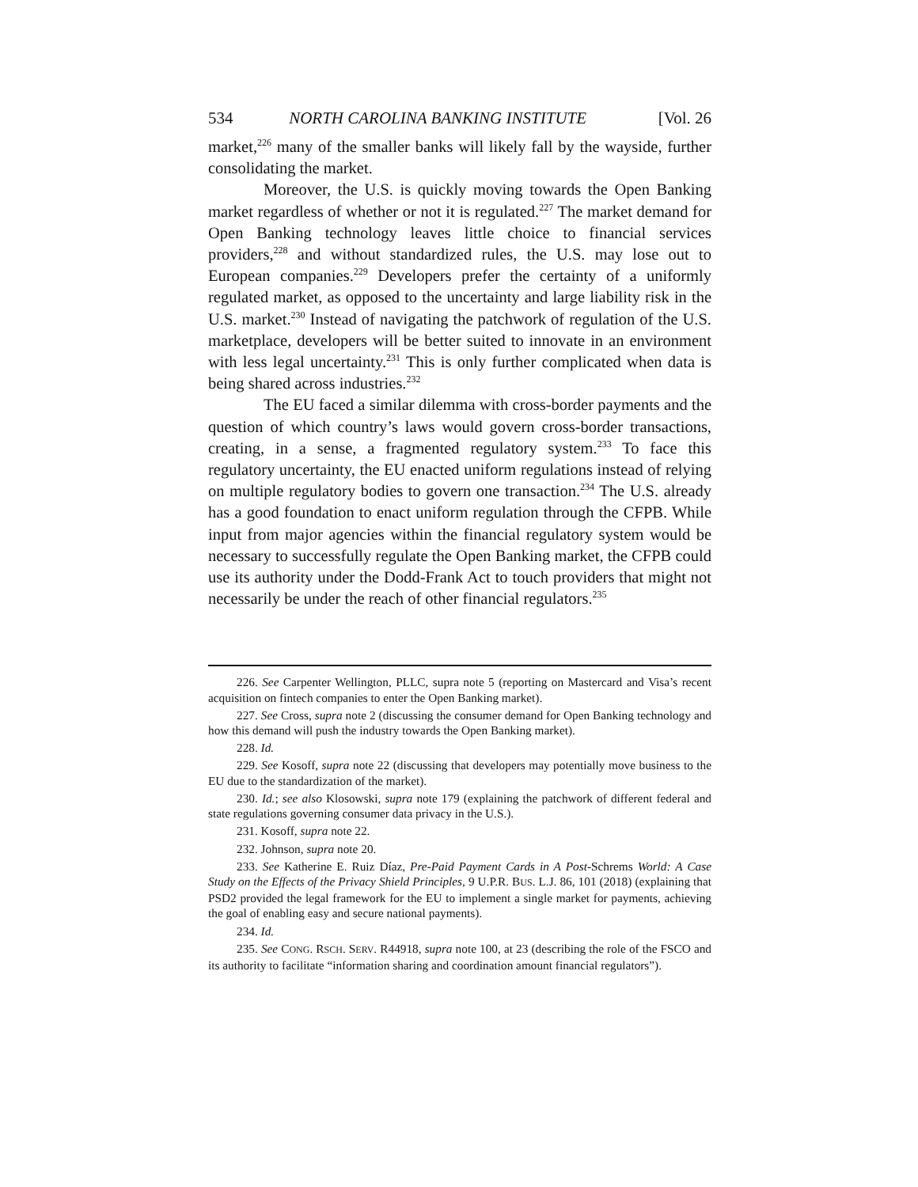534 NORTH CAROLINA BANKING INSTITUTE [Vol. 26
market,<sup>226</sup> many of the smaller banks will likely fall by the wayside, further consolidating the market.
Moreover, the U.S. is quickly moving towards the Open Banking market regardless of whether or not it is regulated.<sup>227</sup> The market demand for Open Banking technology leaves little choice to financial services providers,<sup>228</sup> and without standardized rules, the U.S. may lose out to European companies.<sup>229</sup> Developers prefer the certainty of a uniformly regulated market, as opposed to the uncertainty and large liability risk in the U.S. market.<sup>230</sup> Instead of navigating the patchwork of regulation of the U.S. marketplace, developers will be better suited to innovate in an environment with less legal uncertainty.<sup>231</sup> This is only further complicated when data is being shared across industries.<sup>232</sup>
The EU faced a similar dilemma with cross-border payments and the question of which country’s laws would govern cross-border transactions, creating, in a sense, a fragmented regulatory system.<sup>233</sup> To face this regulatory uncertainty, the EU enacted uniform regulations instead of relying on multiple regulatory bodies to govern one transaction.<sup>234</sup> The U.S. already has a good foundation to enact uniform regulation through the CFPB. While input from major agencies within the financial regulatory system would be necessary to successfully regulate the Open Banking market, the CFPB could use its authority under the Dodd-Frank Act to touch providers that might not necessarily be under the reach of other financial regulators.<sup>235</sup>
226. See Carpenter Wellington, PLLC, supra note 5 (reporting on Mastercard and Visa’s recent acquisition on fintech companies to enter the Open Banking market).
227. See Cross, supra note 2 (discussing the consumer demand for Open Banking technology and how this demand will push the industry towards the Open Banking market).
228. Id.
229. See Kosoff, supra note 22 (discussing that developers may potentially move business to the EU due to the standardization of the market).
230. Id.; see also Klosowski, supra note 179 (explaining the patchwork of different federal and state regulations governing consumer data privacy in the U.S.).
231. Kosoff, supra note 22.
232. Johnson, supra note 20.
233. See Katherine E. Ruiz Díaz, Pre-Paid Payment Cards in A Post-Schrems World: A Case Study on the Effects of the Privacy Shield Principles, 9 U.P.R. BUS. L.J. 86, 101 (2018) (explaining that PSD2 provided the legal framework for the EU to implement a single market for payments, achieving the goal of enabling easy and secure national payments).
234. Id.
235. See CONG. RSCH. SERV. R44918, supra note 100, at 23 (describing the role of the FSCO and its authority to facilitate “information sharing and coordination amount financial regulators”).